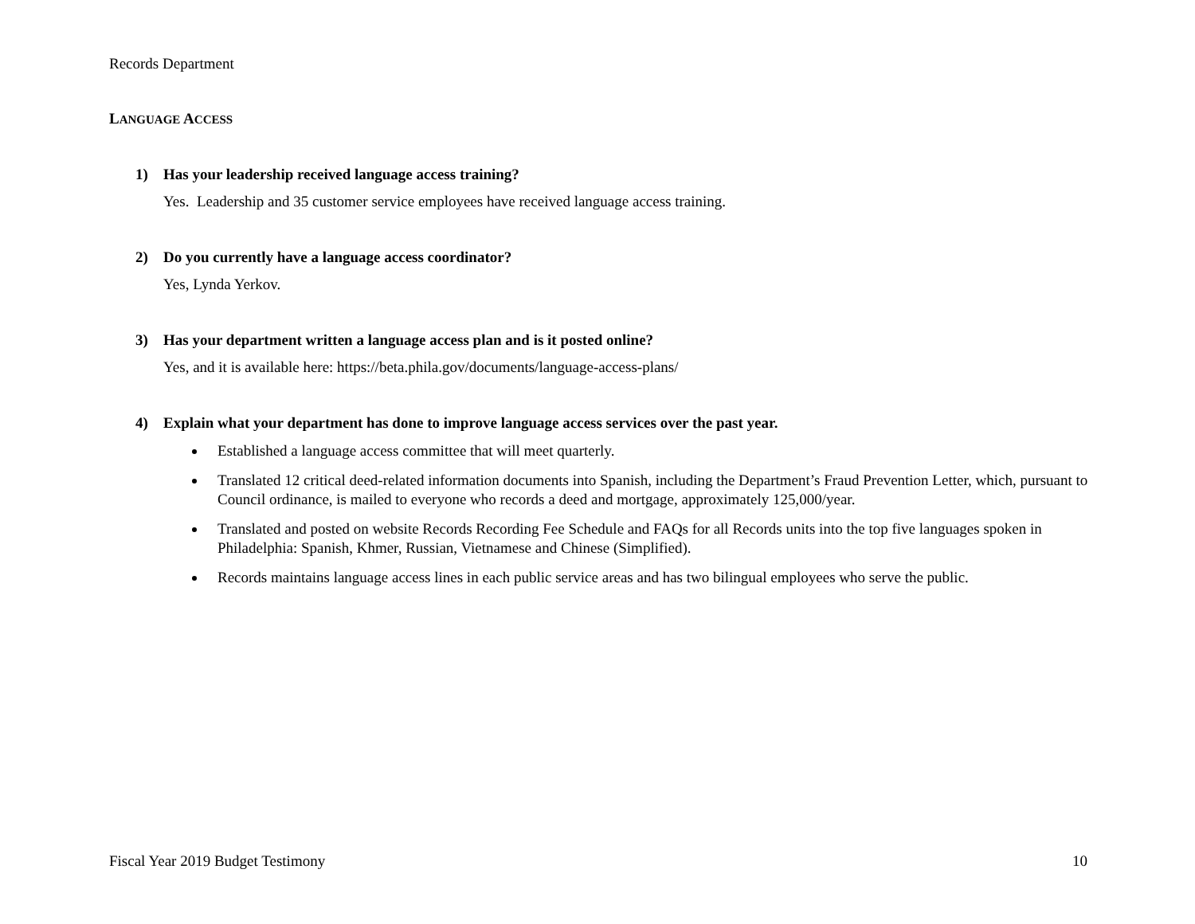Records Department
LANGUAGE ACCESS
1) Has your leadership received language access training?
Yes. Leadership and 35 customer service employees have received language access training.
2) Do you currently have a language access coordinator?
Yes, Lynda Yerkov.
3) Has your department written a language access plan and is it posted online?
Yes, and it is available here: https://beta.phila.gov/documents/language-access-plans/
4) Explain what your department has done to improve language access services over the past year.
Established a language access committee that will meet quarterly.
Translated 12 critical deed-related information documents into Spanish, including the Department’s Fraud Prevention Letter, which, pursuant to Council ordinance, is mailed to everyone who records a deed and mortgage, approximately 125,000/year.
Translated and posted on website Records Recording Fee Schedule and FAQs for all Records units into the top five languages spoken in Philadelphia: Spanish, Khmer, Russian, Vietnamese and Chinese (Simplified).
Records maintains language access lines in each public service areas and has two bilingual employees who serve the public.
Fiscal Year 2019 Budget Testimony 10